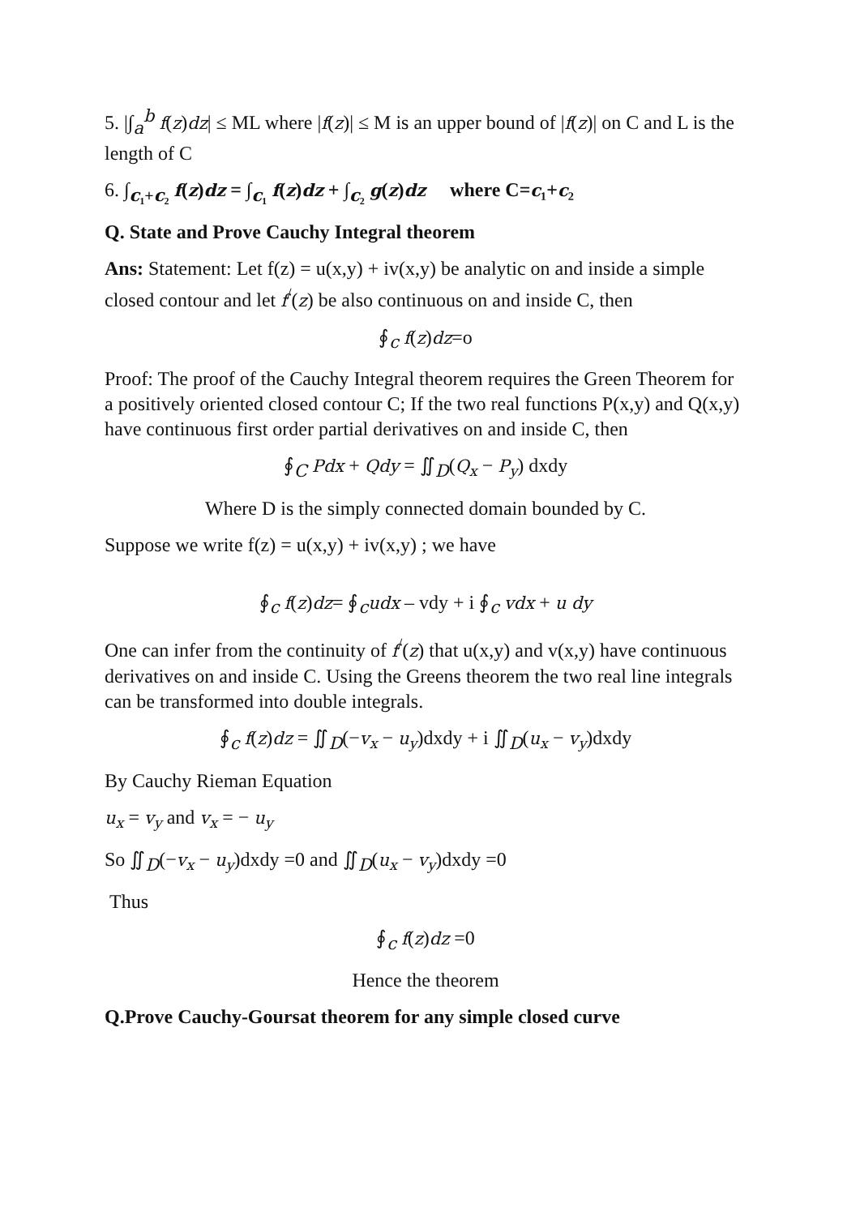5. |∫<sub>a</sub><sup>b</sup> f(z)dz| ≤ ML where |f(z)| ≤ M is an upper bound of |f(z)| on C and L is the length of C
6. ∫<sub>c₁+c₂</sub> f(z)dz = ∫<sub>c₁</sub> f(z)dz + ∫<sub>c₂</sub> g(z)dz where C=c₁+c₂
Q. State and Prove Cauchy Integral theorem
Ans: Statement: Let f(z) = u(x,y) + iv(x,y) be analytic on and inside a simple closed contour and let f<sup>/</sup>(z) be also continuous on and inside C, then
∮<sub>c</sub> f(z)dz=o
Proof: The proof of the Cauchy Integral theorem requires the Green Theorem for a positively oriented closed contour C; If the two real functions P(x,y) and Q(x,y) have continuous first order partial derivatives on and inside C, then
∮<sub>C</sub> Pdx + Qdy = ∬<sub>D</sub>(Q<sub>x</sub> − P<sub>y</sub>) dxdy
Where D is the simply connected domain bounded by C.
Suppose we write f(z) = u(x,y) + iv(x,y) ; we have
∮<sub>c</sub> f(z)dz= ∮<sub>c</sub>udx – vdy + i ∮<sub>c</sub> vdx + u dy
One can infer from the continuity of f<sup>/</sup>(z) that u(x,y) and v(x,y) have continuous derivatives on and inside C. Using the Greens theorem the two real line integrals can be transformed into double integrals.
∮<sub>c</sub> f(z)dz = ∬<sub>D</sub>(−v<sub>x</sub> − u<sub>y</sub>)dxdy + i ∬<sub>D</sub>(u<sub>x</sub> − v<sub>y</sub>)dxdy
By Cauchy Rieman Equation
u<sub>x</sub> = v<sub>y</sub> and v<sub>x</sub> = − u<sub>y</sub>
So ∬<sub>D</sub>(−v<sub>x</sub> − u<sub>y</sub>)dxdy =0 and ∬<sub>D</sub>(u<sub>x</sub> − v<sub>y</sub>)dxdy =0
Thus
∮<sub>c</sub> f(z)dz =0
Hence the theorem
Q.Prove Cauchy-Goursat theorem for any simple closed curve